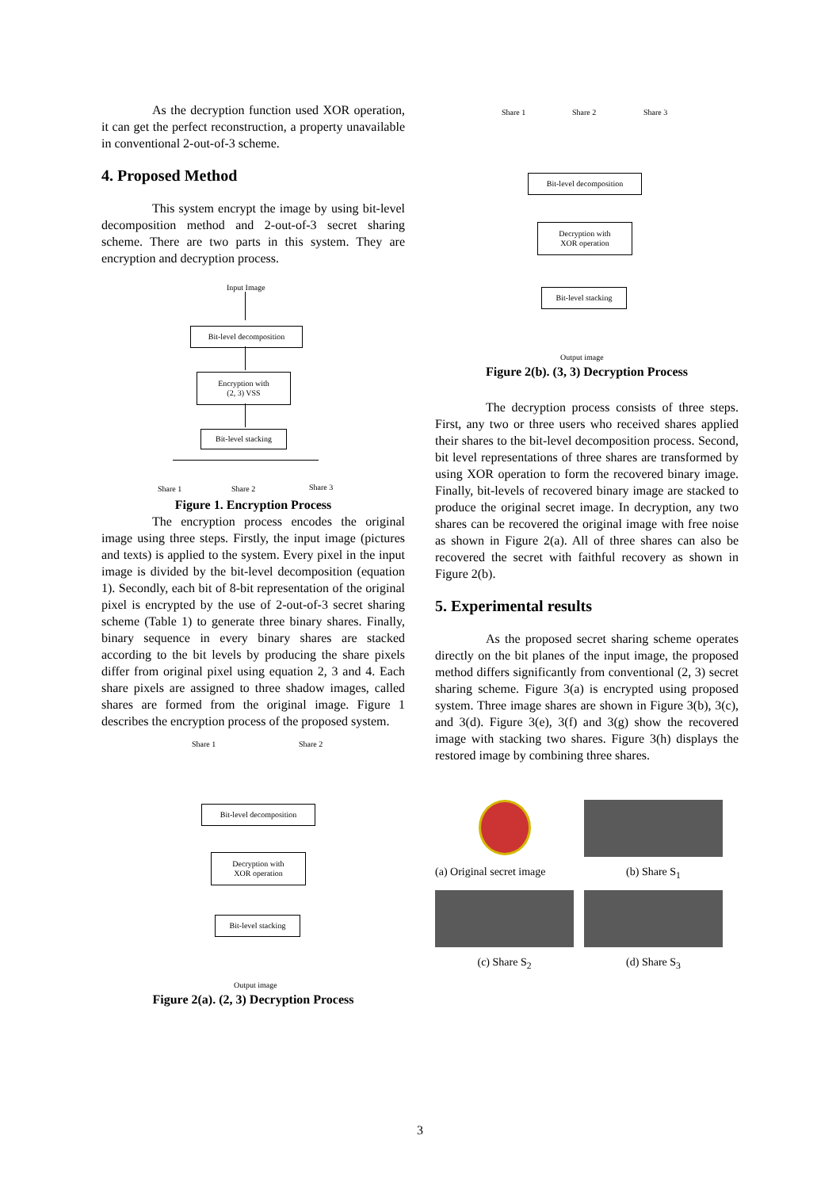As the decryption function used XOR operation, it can get the perfect reconstruction, a property unavailable in conventional 2-out-of-3 scheme.
4. Proposed Method
This system encrypt the image by using bit-level decomposition method and 2-out-of-3 secret sharing scheme. There are two parts in this system. They are encryption and decryption process.
Input Image
Bit-level decomposition
Encryption with
(2, 3) VSS
Bit-level stacking
Share 1 Share 2 Share 3
Figure 1. Encryption Process
The encryption process encodes the original image using three steps. Firstly, the input image (pictures and texts) is applied to the system. Every pixel in the input image is divided by the bit-level decomposition (equation 1). Secondly, each bit of 8-bit representation of the original pixel is encrypted by the use of 2-out-of-3 secret sharing scheme (Table 1) to generate three binary shares. Finally, binary sequence in every binary shares are stacked according to the bit levels by producing the share pixels differ from original pixel using equation 2, 3 and 4. Each share pixels are assigned to three shadow images, called shares are formed from the original image. Figure 1 describes the encryption process of the proposed system.
Share 1 Share 2
Bit-level decomposition
Decryption with
XOR operation
Bit-level stacking
Output image
Figure 2(a). (2, 3) Decryption Process
Share 1 Share 2 Share 3
Bit-level decomposition
Decryption with
XOR operation
Bit-level stacking
Output image
Figure 2(b). (3, 3) Decryption Process
The decryption process consists of three steps. First, any two or three users who received shares applied their shares to the bit-level decomposition process. Second, bit level representations of three shares are transformed by using XOR operation to form the recovered binary image. Finally, bit-levels of recovered binary image are stacked to produce the original secret image. In decryption, any two shares can be recovered the original image with free noise as shown in Figure 2(a). All of three shares can also be recovered the secret with faithful recovery as shown in Figure 2(b).
5. Experimental results
As the proposed secret sharing scheme operates directly on the bit planes of the input image, the proposed method differs significantly from conventional (2, 3) secret sharing scheme. Figure 3(a) is encrypted using proposed system. Three image shares are shown in Figure 3(b), 3(c), and 3(d). Figure 3(e), 3(f) and 3(g) show the recovered image with stacking two shares. Figure 3(h) displays the restored image by combining three shares.
(a) Original secret image
(b) Share S<sub>1</sub>
(c) Share S<sub>2</sub>
(d) Share S<sub>3</sub>
3